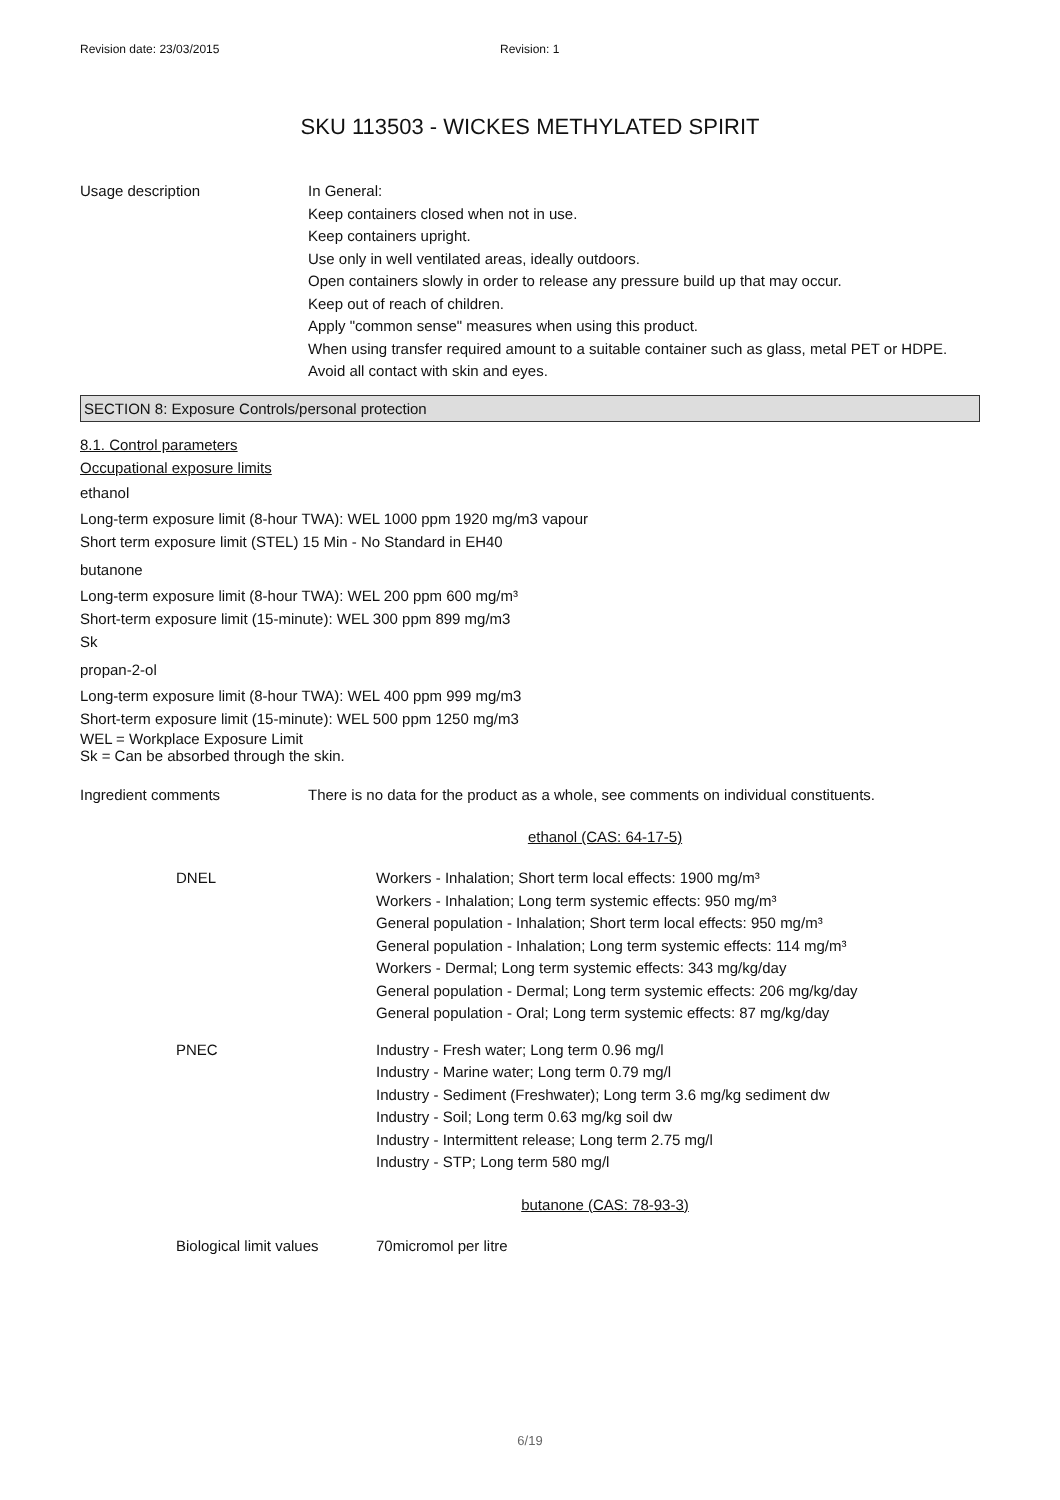Revision date: 23/03/2015 Revision: 1
SKU 113503 - WICKES METHYLATED SPIRIT
Usage description In General:
Keep containers closed when not in use.
Keep containers upright.
Use only in well ventilated areas, ideally outdoors.
Open containers slowly in order to release any pressure build up that may occur.
Keep out of reach of children.
Apply "common sense" measures when using this product.
When using transfer required amount to a suitable container such as glass, metal PET or HDPE.
Avoid all contact with skin and eyes.
SECTION 8: Exposure Controls/personal protection
8.1. Control parameters
Occupational exposure limits
ethanol
Long-term exposure limit (8-hour TWA): WEL 1000 ppm 1920 mg/m3 vapour
Short term exposure limit (STEL) 15 Min - No Standard in EH40
butanone
Long-term exposure limit (8-hour TWA): WEL 200 ppm 600 mg/m³
Short-term exposure limit (15-minute): WEL 300 ppm 899 mg/m3
Sk
propan-2-ol
Long-term exposure limit (8-hour TWA): WEL 400 ppm 999 mg/m3
Short-term exposure limit (15-minute): WEL 500 ppm 1250 mg/m3
WEL = Workplace Exposure Limit
Sk = Can be absorbed through the skin.
Ingredient comments There is no data for the product as a whole, see comments on individual constituents.
ethanol (CAS: 64-17-5)
DNEL Workers - Inhalation; Short term local effects: 1900 mg/m³
Workers - Inhalation; Long term systemic effects: 950 mg/m³
General population - Inhalation; Short term local effects: 950 mg/m³
General population - Inhalation; Long term systemic effects: 114 mg/m³
Workers - Dermal; Long term systemic effects: 343 mg/kg/day
General population - Dermal; Long term systemic effects: 206 mg/kg/day
General population - Oral; Long term systemic effects: 87 mg/kg/day
PNEC Industry - Fresh water; Long term 0.96 mg/l
Industry - Marine water; Long term 0.79 mg/l
Industry - Sediment (Freshwater); Long term 3.6 mg/kg sediment dw
Industry - Soil; Long term 0.63 mg/kg soil dw
Industry - Intermittent release; Long term 2.75 mg/l
Industry - STP; Long term 580 mg/l
butanone (CAS: 78-93-3)
Biological limit values
70micromol per litre
6/19